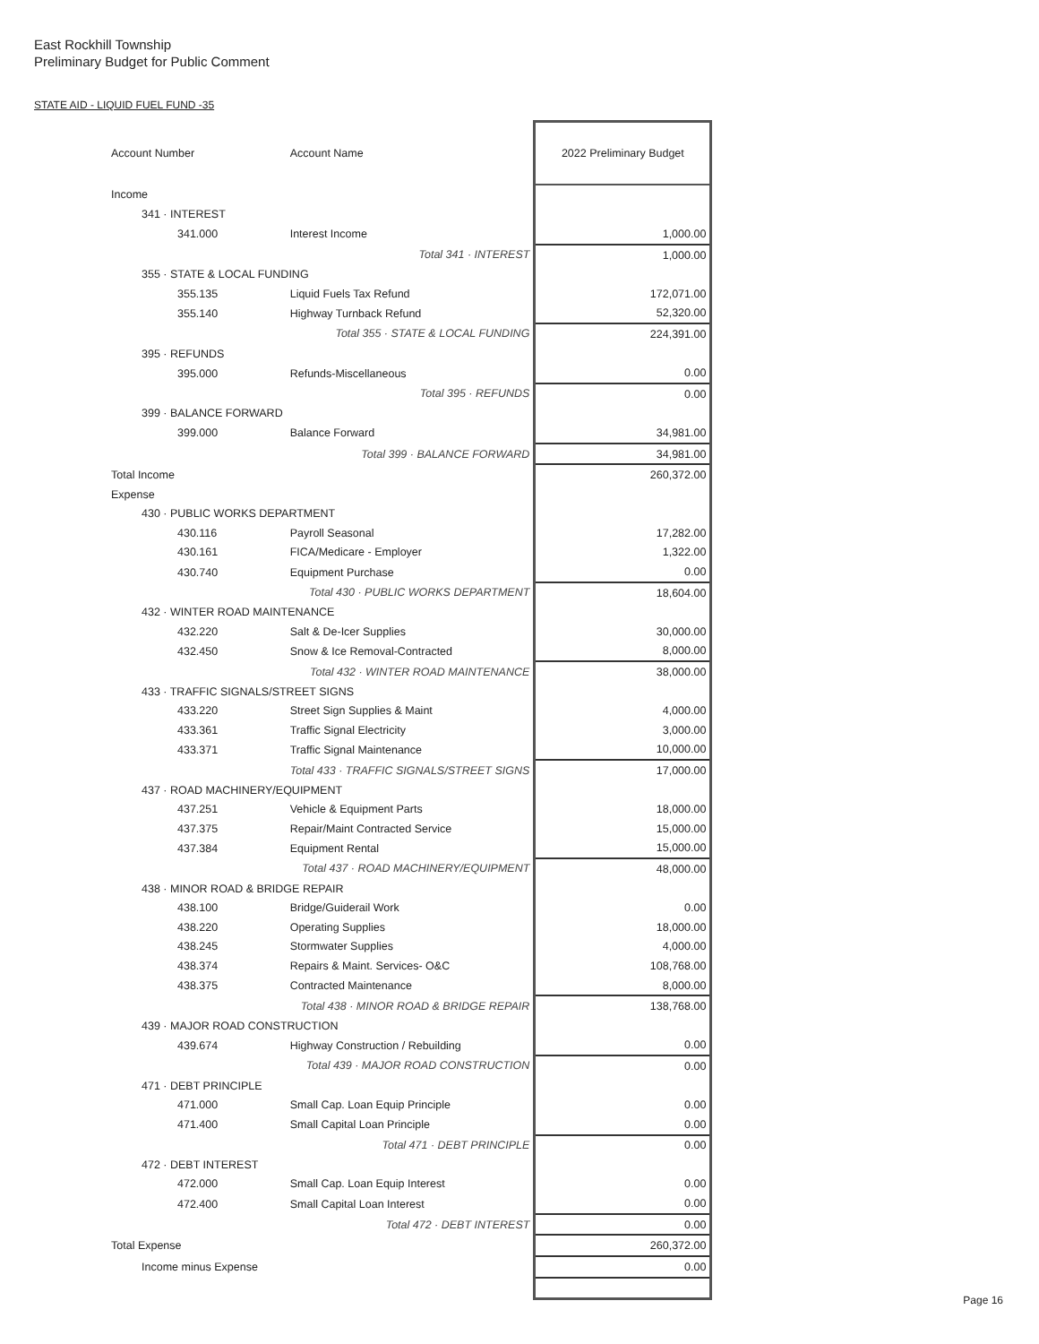East Rockhill Township
Preliminary Budget for Public Comment
STATE AID - LIQUID FUEL FUND -35
| Account Number | Account Name | 2022 Preliminary Budget |
| --- | --- | --- |
| Income | | |
| 341 · INTEREST | | |
| 341.000 | Interest Income | 1,000.00 |
| | Total 341 · INTEREST | 1,000.00 |
| 355 · STATE & LOCAL FUNDING | | |
| 355.135 | Liquid Fuels Tax Refund | 172,071.00 |
| 355.140 | Highway Turnback Refund | 52,320.00 |
| | Total 355 · STATE & LOCAL FUNDING | 224,391.00 |
| 395 · REFUNDS | | |
| 395.000 | Refunds-Miscellaneous | 0.00 |
| | Total 395 · REFUNDS | 0.00 |
| 399 · BALANCE FORWARD | | |
| 399.000 | Balance Forward | 34,981.00 |
| | Total 399 · BALANCE FORWARD | 34,981.00 |
| Total Income | | 260,372.00 |
| Expense | | |
| 430 · PUBLIC WORKS DEPARTMENT | | |
| 430.116 | Payroll Seasonal | 17,282.00 |
| 430.161 | FICA/Medicare - Employer | 1,322.00 |
| 430.740 | Equipment Purchase | 0.00 |
| | Total 430 · PUBLIC WORKS DEPARTMENT | 18,604.00 |
| 432 · WINTER ROAD MAINTENANCE | | |
| 432.220 | Salt & De-Icer Supplies | 30,000.00 |
| 432.450 | Snow & Ice Removal-Contracted | 8,000.00 |
| | Total 432 · WINTER ROAD MAINTENANCE | 38,000.00 |
| 433 · TRAFFIC SIGNALS/STREET SIGNS | | |
| 433.220 | Street Sign Supplies & Maint | 4,000.00 |
| 433.361 | Traffic Signal Electricity | 3,000.00 |
| 433.371 | Traffic Signal Maintenance | 10,000.00 |
| | Total 433 · TRAFFIC SIGNALS/STREET SIGNS | 17,000.00 |
| 437 · ROAD MACHINERY/EQUIPMENT | | |
| 437.251 | Vehicle & Equipment Parts | 18,000.00 |
| 437.375 | Repair/Maint Contracted Service | 15,000.00 |
| 437.384 | Equipment Rental | 15,000.00 |
| | Total 437 · ROAD MACHINERY/EQUIPMENT | 48,000.00 |
| 438 · MINOR ROAD & BRIDGE REPAIR | | |
| 438.100 | Bridge/Guiderail Work | 0.00 |
| 438.220 | Operating Supplies | 18,000.00 |
| 438.245 | Stormwater Supplies | 4,000.00 |
| 438.374 | Repairs & Maint. Services- O&C | 108,768.00 |
| 438.375 | Contracted Maintenance | 8,000.00 |
| | Total 438 · MINOR ROAD & BRIDGE REPAIR | 138,768.00 |
| 439 · MAJOR ROAD CONSTRUCTION | | |
| 439.674 | Highway Construction / Rebuilding | 0.00 |
| | Total 439 · MAJOR ROAD CONSTRUCTION | 0.00 |
| 471 · DEBT PRINCIPLE | | |
| 471.000 | Small Cap. Loan Equip Principle | 0.00 |
| 471.400 | Small Capital Loan Principle | 0.00 |
| | Total 471 · DEBT PRINCIPLE | 0.00 |
| 472 · DEBT INTEREST | | |
| 472.000 | Small Cap. Loan Equip Interest | 0.00 |
| 472.400 | Small Capital Loan Interest | 0.00 |
| | Total 472 · DEBT INTEREST | 0.00 |
| Total Expense | | 260,372.00 |
| Income minus Expense | | 0.00 |
Page 16